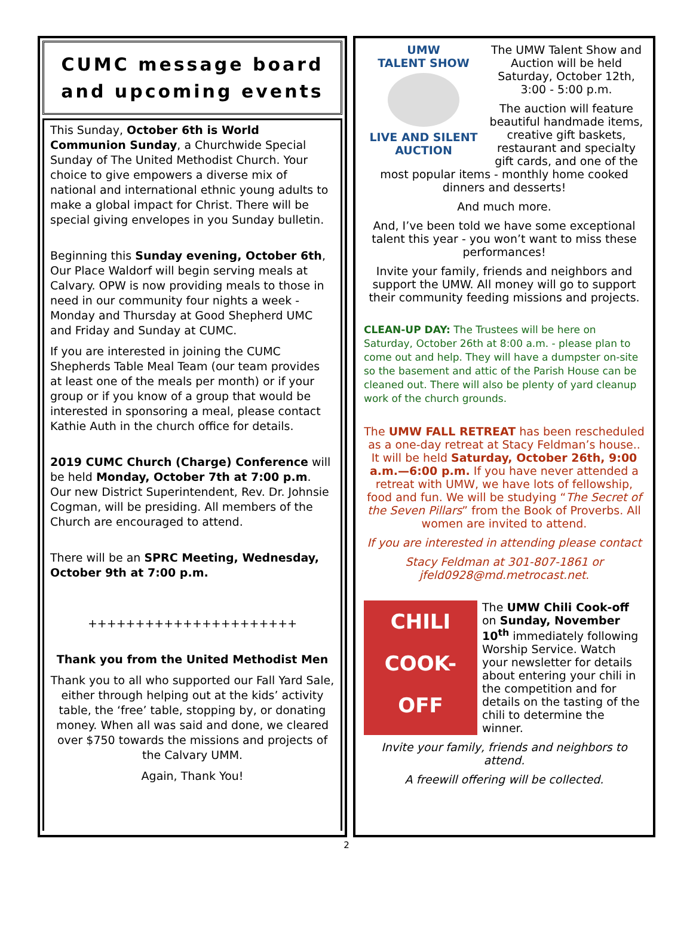CUMC message board and upcoming events
This Sunday, October 6th is World Communion Sunday, a Churchwide Special Sunday of The United Methodist Church. Your choice to give empowers a diverse mix of national and international ethnic young adults to make a global impact for Christ. There will be special giving envelopes in you Sunday bulletin.
Beginning this Sunday evening, October 6th, Our Place Waldorf will begin serving meals at Calvary. OPW is now providing meals to those in need in our community four nights a week - Monday and Thursday at Good Shepherd UMC and Friday and Sunday at CUMC.
If you are interested in joining the CUMC Shepherds Table Meal Team (our team provides at least one of the meals per month) or if your group or if you know of a group that would be interested in sponsoring a meal, please contact Kathie Auth in the church office for details.
2019 CUMC Church (Charge) Conference will be held Monday, October 7th at 7:00 p.m. Our new District Superintendent, Rev. Dr. Johnsie Cogman, will be presiding. All members of the Church are encouraged to attend.
There will be an SPRC Meeting, Wednesday, October 9th at 7:00 p.m.
++++++++++++++++++++++
Thank you from the United Methodist Men
Thank you to all who supported our Fall Yard Sale, either through helping out at the kids’ activity table, the ‘free’ table, stopping by, or donating money. When all was said and done, we cleared over $750 towards the missions and projects of the Calvary UMM.
Again, Thank You!
UMW
TALENT SHOW
LIVE AND SILENT AUCTION
The UMW Talent Show and Auction will be held Saturday, October 12th, 3:00 - 5:00 p.m.
The auction will feature beautiful handmade items, creative gift baskets, restaurant and specialty gift cards, and one of the most popular items - monthly home cooked dinners and desserts!
And much more.
And, I’ve been told we have some exceptional talent this year - you won’t want to miss these performances!
Invite your family, friends and neighbors and support the UMW. All money will go to support their community feeding missions and projects.
CLEAN-UP DAY: The Trustees will be here on Saturday, October 26th at 8:00 a.m. - please plan to come out and help. They will have a dumpster on-site so the basement and attic of the Parish House can be cleaned out. There will also be plenty of yard cleanup work of the church grounds.
The UMW FALL RETREAT has been rescheduled as a one-day retreat at Stacy Feldman’s house.. It will be held Saturday, October 26th, 9:00 a.m.—6:00 p.m. If you have never attended a retreat with UMW, we have lots of fellowship, food and fun. We will be studying “The Secret of the Seven Pillars” from the Book of Proverbs. All women are invited to attend.
If you are interested in attending please contact
Stacy Feldman at 301-807-1861 or jfeld0928@md.metrocast.net.
CHILI
COOK-
OFF
The UMW Chili Cook-off on Sunday, November 10<sup>th</sup> immediately following Worship Service. Watch your newsletter for details about entering your chili in the competition and for details on the tasting of the chili to determine the winner.
Invite your family, friends and neighbors to attend.
A freewill offering will be collected.
2